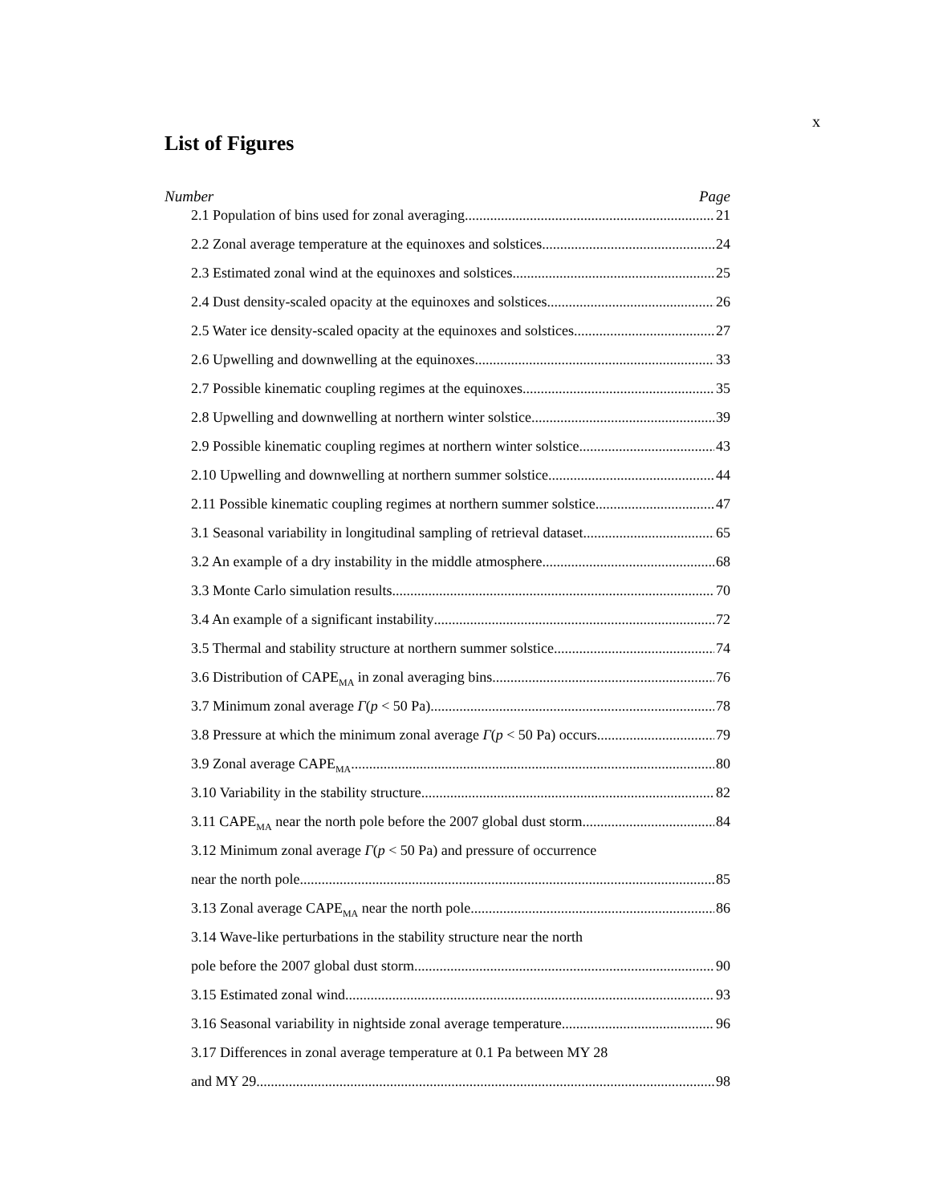x
List of Figures
Number Page
2.1 Population of bins used for zonal averaging 21
2.2 Zonal average temperature at the equinoxes and solstices 24
2.3 Estimated zonal wind at the equinoxes and solstices 25
2.4 Dust density-scaled opacity at the equinoxes and solstices 26
2.5 Water ice density-scaled opacity at the equinoxes and solstices 27
2.6 Upwelling and downwelling at the equinoxes 33
2.7 Possible kinematic coupling regimes at the equinoxes 35
2.8 Upwelling and downwelling at northern winter solstice 39
2.9 Possible kinematic coupling regimes at northern winter solstice 43
2.10 Upwelling and downwelling at northern summer solstice 44
2.11 Possible kinematic coupling regimes at northern summer solstice 47
3.1 Seasonal variability in longitudinal sampling of retrieval dataset 65
3.2 An example of a dry instability in the middle atmosphere 68
3.3 Monte Carlo simulation results 70
3.4 An example of a significant instability 72
3.5 Thermal and stability structure at northern summer solstice 74
3.6 Distribution of CAPE<sub>MA</sub> in zonal averaging bins 76
3.7 Minimum zonal average Γ(p < 50 Pa) 78
3.8 Pressure at which the minimum zonal average Γ(p < 50 Pa) occurs 79
3.9 Zonal average CAPE<sub>MA</sub> 80
3.10 Variability in the stability structure 82
3.11 CAPE<sub>MA</sub> near the north pole before the 2007 global dust storm 84
3.12 Minimum zonal average Γ(p < 50 Pa) and pressure of occurrence
near the north pole 85
3.13 Zonal average CAPE<sub>MA</sub> near the north pole 86
3.14 Wave-like perturbations in the stability structure near the north
pole before the 2007 global dust storm 90
3.15 Estimated zonal wind 93
3.16 Seasonal variability in nightside zonal average temperature 96
3.17 Differences in zonal average temperature at 0.1 Pa between MY 28
and MY 29 98